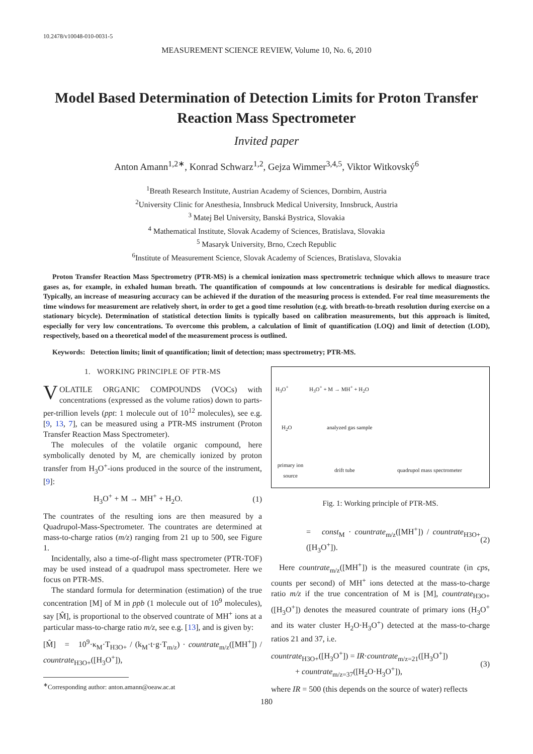10.2478/v10048-010-0031-5
MEASUREMENT SCIENCE REVIEW, Volume 10, No. 6, 2010
Model Based Determination of Detection Limits for Proton Transfer Reaction Mass Spectrometer
Invited paper
Anton Amann<sup>1,2∗</sup>, Konrad Schwarz<sup>1,2</sup>, Gejza Wimmer<sup>3,4,5</sup>, Viktor Witkovský<sup>6</sup>
<sup>1</sup> Breath Research Institute, Austrian Academy of Sciences, Dornbirn, Austria
<sup>2</sup> University Clinic for Anesthesia, Innsbruck Medical University, Innsbruck, Austria
<sup>3</sup> Matej Bel University, Banská Bystrica, Slovakia
<sup>4</sup> Mathematical Institute, Slovak Academy of Sciences, Bratislava, Slovakia
<sup>5</sup> Masaryk University, Brno, Czech Republic
<sup>6</sup> Institute of Measurement Science, Slovak Academy of Sciences, Bratislava, Slovakia
Proton Transfer Reaction Mass Spectrometry (PTR-MS) is a chemical ionization mass spectrometric technique which allows to measure trace gases as, for example, in exhaled human breath. The quantification of compounds at low concentrations is desirable for medical diagnostics. Typically, an increase of measuring accuracy can be achieved if the duration of the measuring process is extended. For real time measurements the time windows for measurement are relatively short, in order to get a good time resolution (e.g. with breath-to-breath resolution during exercise on a stationary bicycle). Determination of statistical detection limits is typically based on calibration measurements, but this approach is limited, especially for very low concentrations. To overcome this problem, a calculation of limit of quantification (LOQ) and limit of detection (LOD), respectively, based on a theoretical model of the measurement process is outlined.
Keywords: Detection limits; limit of quantification; limit of detection; mass spectrometry; PTR-MS.
1. WORKING PRINCIPLE OF PTR-MS
VOLATILE ORGANIC COMPOUNDS (VOCs) with concentrations (expressed as the volume ratios) down to parts-per-trillion levels (ppt: 1 molecule out of 10<sup>12</sup> molecules), see e.g. [9, 13, 7], can be measured using a PTR-MS instrument (Proton Transfer Reaction Mass Spectrometer).
The molecules of the volatile organic compound, here symbolically denoted by M, are chemically ionized by proton transfer from H<sub>3</sub>O<sup>+</sup>-ions produced in the source of the instrument, [9]:
H<sub>3</sub>O<sup>+</sup> + M → MH<sup>+</sup> + H<sub>2</sub>O. (1)
The countrates of the resulting ions are then measured by a Quadrupol-Mass-Spectrometer. The countrates are determined at mass-to-charge ratios (m/z) ranging from 21 up to 500, see Figure 1.
Incidentally, also a time-of-flight mass spectrometer (PTR-TOF) may be used instead of a quadrupol mass spectrometer. Here we focus on PTR-MS.
The standard formula for determination (estimation) of the true concentration [M] of M in ppb (1 molecule out of 10<sup>9</sup> molecules), say [M̂], is proportional to the observed countrate of MH<sup>+</sup> ions at a particular mass-to-charge ratio m/z, see e.g. [13], and is given by:
[M̂] = 10<sup>9</sup>·κ<sub>M</sub>·T<sub>H3O+</sub> / (k<sub>M</sub>·t·g·T<sub>m/z</sub>) · countrate<sub>m/z</sub>([MH<sup>+</sup>]) / countrate<sub>H3O+</sub>([H<sub>3</sub>O<sup>+</sup>]),
<sup>∗</sup>Corresponding author: anton.amann@oeaw.ac.at
H<sub>3</sub>O<sup>+</sup> H<sub>3</sub>O<sup>+</sup> + M → MH<sup>+</sup> + H<sub>2</sub>O
H<sub>2</sub>O analyzed gas sample
primary ion source
drift tube quadrupol mass spectrometer
Fig. 1: Working principle of PTR-MS.
= const<sub>M</sub> · countrate<sub>m/z</sub>([MH<sup>+</sup>]) / countrate<sub>H3O+</sub>([H<sub>3</sub>O<sup>+</sup>]). (2)
Here countrate<sub>m/z</sub>([MH<sup>+</sup>]) is the measured countrate (in cps, counts per second) of MH<sup>+</sup> ions detected at the mass-to-charge ratio m/z if the true concentration of M is [M], countrate<sub>H3O+</sub>([H<sub>3</sub>O<sup>+</sup>]) denotes the measured countrate of primary ions (H<sub>3</sub>O<sup>+</sup> and its water cluster H<sub>2</sub>O·H<sub>3</sub>O<sup>+</sup>) detected at the mass-to-charge ratios 21 and 37, i.e.
countrate<sub>H3O+</sub>([H<sub>3</sub>O<sup>+</sup>]) = IR·countrate<sub>m/z=21</sub>([H<sub>3</sub>O<sup>+</sup>])
+ countrate<sub>m/z=37</sub>([H<sub>2</sub>O·H<sub>3</sub>O<sup>+</sup>]), (3)
where IR = 500 (this depends on the source of water) reflects
180